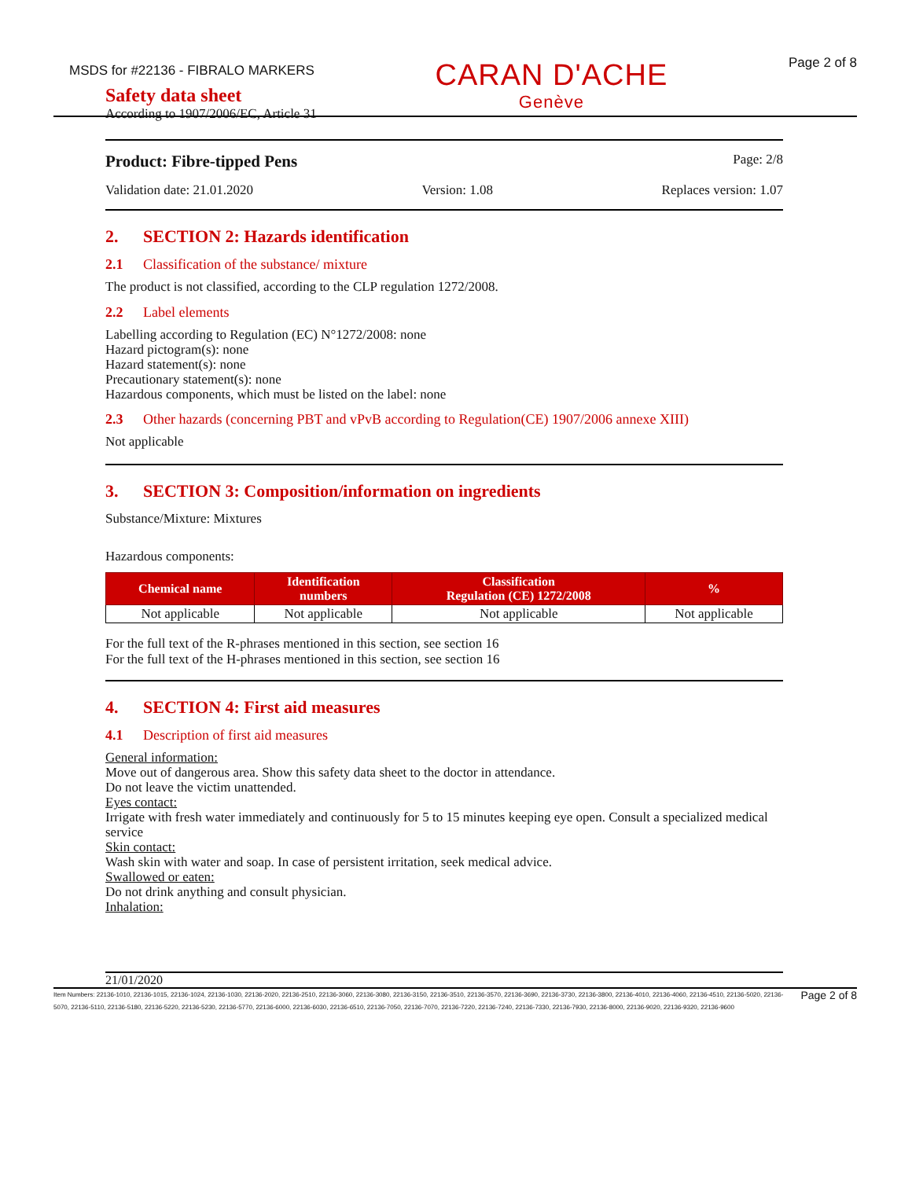MSDS for #22136 - FIBRALO MARKERS
CARAN D'ACHE
Genève
Page 2 of 8
Safety data sheet
According to 1907/2006/EC, Article 31
Product: Fibre-tipped Pens Page: 2/8
Validation date: 21.01.2020 Version: 1.08 Replaces version: 1.07
2. SECTION 2: Hazards identification
2.1 Classification of the substance/ mixture
The product is not classified, according to the CLP regulation 1272/2008.
2.2 Label elements
Labelling according to Regulation (EC) N°1272/2008: none
Hazard pictogram(s): none
Hazard statement(s): none
Precautionary statement(s): none
Hazardous components, which must be listed on the label: none
2.3 Other hazards (concerning PBT and vPvB according to Regulation(CE) 1907/2006 annexe XIII)
Not applicable
3. SECTION 3: Composition/information on ingredients
Substance/Mixture: Mixtures
Hazardous components:
| Chemical name | Identification numbers | Classification Regulation (CE) 1272/2008 | % |
| --- | --- | --- | --- |
| Not applicable | Not applicable | Not applicable | Not applicable |
For the full text of the R-phrases mentioned in this section, see section 16
For the full text of the H-phrases mentioned in this section, see section 16
4. SECTION 4: First aid measures
4.1 Description of first aid measures
General information:
Move out of dangerous area. Show this safety data sheet to the doctor in attendance.
Do not leave the victim unattended.
Eyes contact:
Irrigate with fresh water immediately and continuously for 5 to 15 minutes keeping eye open. Consult a specialized medical service
Skin contact:
Wash skin with water and soap. In case of persistent irritation, seek medical advice.
Swallowed or eaten:
Do not drink anything and consult physician.
Inhalation:
21/01/2020
Item Numbers: 22136-1010, 22136-1015, 22136-1024, 22136-1030, 22136-2020, 22136-2510, 22136-3060, 22136-3080, 22136-3150, 22136-3510, 22136-3570, 22136-3690, 22136-3730, 22136-3800, 22136-4010, 22136-4060, 22136-4510, 22136-5020, 22136-5070, 22136-5110, 22136-5180, 22136-5220, 22136-5230, 22136-5770, 22136-6000, 22136-6030, 22136-6510, 22136-7050, 22136-7070, 22136-7220, 22136-7240, 22136-7330, 22136-7930, 22136-8000, 22136-9020, 22136-9320, 22136-9600
Page 2 of 8